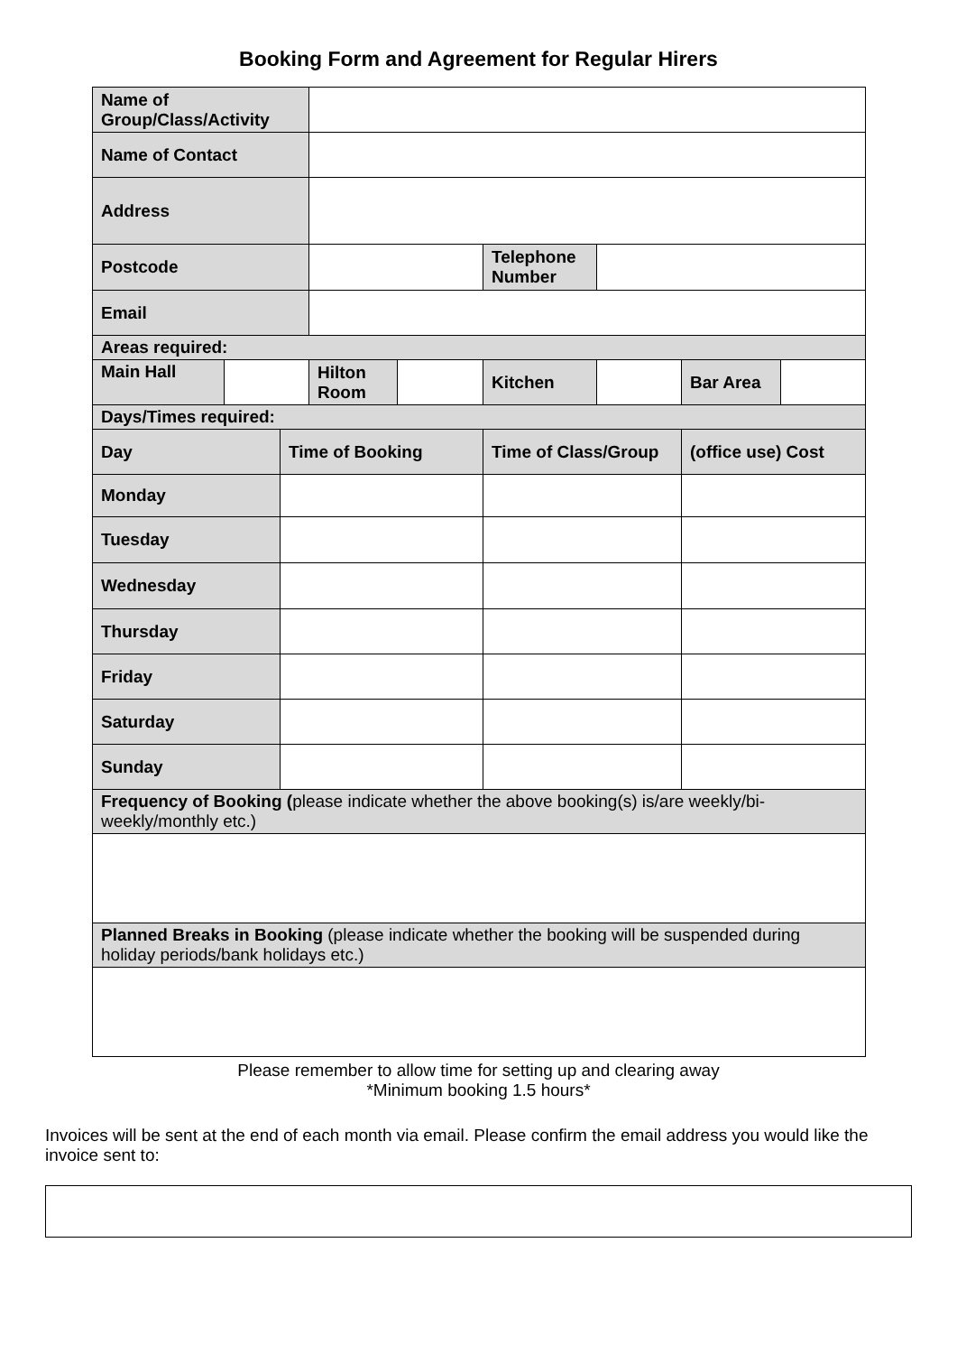Booking Form and Agreement for Regular Hirers
| Name of Group/Class/Activity | | | | | | | | |
| Name of Contact | | | | | | | | |
| Address | | | | | | | | |
| Postcode | | | | | Telephone Number | | | |
| Email | | | | | | | | |
| Areas required: | | | | | | | | |
| Main Hall | | | Hilton Room | | Kitchen | | Bar Area | |
| Days/Times required: | | | | | | | | |
| Day | | Time of Booking | | | Time of Class/Group | | (office use) Cost | |
| Monday | | | | | | | | |
| Tuesday | | | | | | | | |
| Wednesday | | | | | | | | |
| Thursday | | | | | | | | |
| Friday | | | | | | | | |
| Saturday | | | | | | | | |
| Sunday | | | | | | | | |
| Frequency of Booking ( please indicate whether the above booking(s) is/are weekly/bi-weekly/monthly etc.) | | | | | | | | |
| Planned Breaks in Booking (please indicate whether the booking will be suspended during holiday periods/bank holidays etc.) | | | | | | | | |
Please remember to allow time for setting up and clearing away
*Minimum booking 1.5 hours*
Invoices will be sent at the end of each month via email. Please confirm the email address you would like the invoice sent to: